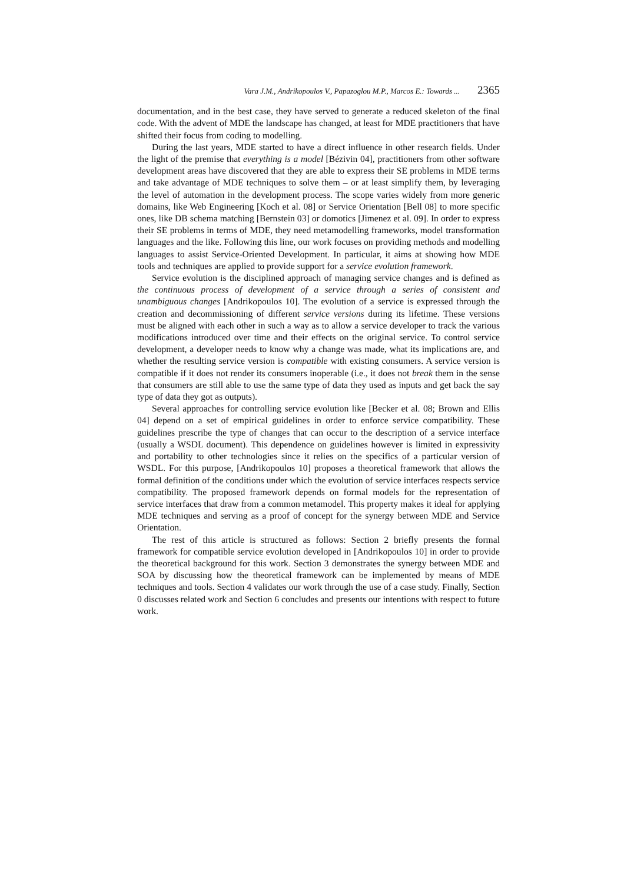Vara J.M., Andrikopoulos V., Papazoglou M.P., Marcos E.: Towards ... 2365
documentation, and in the best case, they have served to generate a reduced skeleton of the final code. With the advent of MDE the landscape has changed, at least for MDE practitioners that have shifted their focus from coding to modelling.
During the last years, MDE started to have a direct influence in other research fields. Under the light of the premise that everything is a model [Bézivin 04], practitioners from other software development areas have discovered that they are able to express their SE problems in MDE terms and take advantage of MDE techniques to solve them – or at least simplify them, by leveraging the level of automation in the development process. The scope varies widely from more generic domains, like Web Engineering [Koch et al. 08] or Service Orientation [Bell 08] to more specific ones, like DB schema matching [Bernstein 03] or domotics [Jimenez et al. 09]. In order to express their SE problems in terms of MDE, they need metamodelling frameworks, model transformation languages and the like. Following this line, our work focuses on providing methods and modelling languages to assist Service-Oriented Development. In particular, it aims at showing how MDE tools and techniques are applied to provide support for a service evolution framework.
Service evolution is the disciplined approach of managing service changes and is defined as the continuous process of development of a service through a series of consistent and unambiguous changes [Andrikopoulos 10]. The evolution of a service is expressed through the creation and decommissioning of different service versions during its lifetime. These versions must be aligned with each other in such a way as to allow a service developer to track the various modifications introduced over time and their effects on the original service. To control service development, a developer needs to know why a change was made, what its implications are, and whether the resulting service version is compatible with existing consumers. A service version is compatible if it does not render its consumers inoperable (i.e., it does not break them in the sense that consumers are still able to use the same type of data they used as inputs and get back the say type of data they got as outputs).
Several approaches for controlling service evolution like [Becker et al. 08; Brown and Ellis 04] depend on a set of empirical guidelines in order to enforce service compatibility. These guidelines prescribe the type of changes that can occur to the description of a service interface (usually a WSDL document). This dependence on guidelines however is limited in expressivity and portability to other technologies since it relies on the specifics of a particular version of WSDL. For this purpose, [Andrikopoulos 10] proposes a theoretical framework that allows the formal definition of the conditions under which the evolution of service interfaces respects service compatibility. The proposed framework depends on formal models for the representation of service interfaces that draw from a common metamodel. This property makes it ideal for applying MDE techniques and serving as a proof of concept for the synergy between MDE and Service Orientation.
The rest of this article is structured as follows: Section 2 briefly presents the formal framework for compatible service evolution developed in [Andrikopoulos 10] in order to provide the theoretical background for this work. Section 3 demonstrates the synergy between MDE and SOA by discussing how the theoretical framework can be implemented by means of MDE techniques and tools. Section 4 validates our work through the use of a case study. Finally, Section 0 discusses related work and Section 6 concludes and presents our intentions with respect to future work.